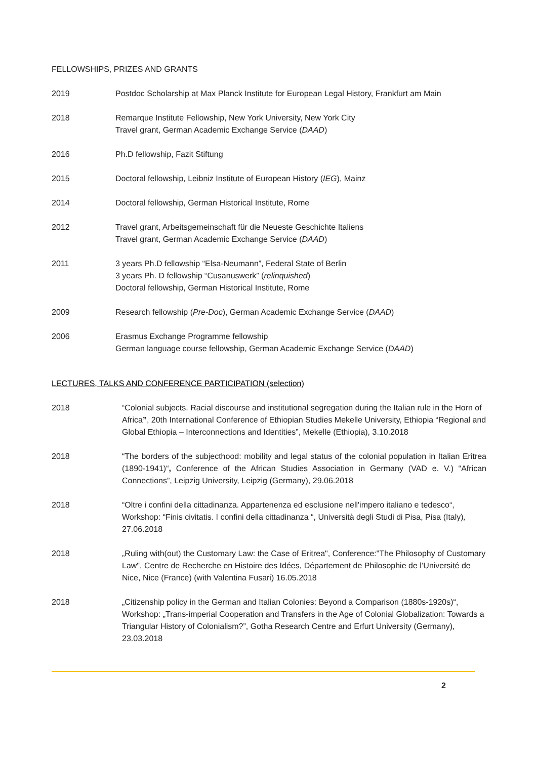FELLOWSHIPS, PRIZES AND GRANTS
2019 Postdoc Scholarship at Max Planck Institute for European Legal History, Frankfurt am Main
2018 Remarque Institute Fellowship, New York University, New York City
Travel grant, German Academic Exchange Service (DAAD)
2016 Ph.D fellowship, Fazit Stiftung
2015 Doctoral fellowship, Leibniz Institute of European History (IEG), Mainz
2014 Doctoral fellowship, German Historical Institute, Rome
2012 Travel grant, Arbeitsgemeinschaft für die Neueste Geschichte Italiens
Travel grant, German Academic Exchange Service (DAAD)
2011 3 years Ph.D fellowship “Elsa-Neumann”, Federal State of Berlin
3 years Ph. D fellowship “Cusanuswerk” (relinquished)
Doctoral fellowship, German Historical Institute, Rome
2009 Research fellowship (Pre-Doc), German Academic Exchange Service (DAAD)
2006 Erasmus Exchange Programme fellowship
German language course fellowship, German Academic Exchange Service (DAAD)
LECTURES, TALKS AND CONFERENCE PARTICIPATION (selection)
2018 “Colonial subjects. Racial discourse and institutional segregation during the Italian rule in the Horn of Africa”, 20th International Conference of Ethiopian Studies Mekelle University, Ethiopia “Regional and Global Ethiopia – Interconnections and Identities”, Mekelle (Ethiopia), 3.10.2018
2018 “The borders of the subjecthood: mobility and legal status of the colonial population in Italian Eritrea (1890-1941)“, Conference of the African Studies Association in Germany (VAD e. V.) “African Connections”, Leipzig University, Leipzig (Germany), 29.06.2018
2018 “Oltre i confini della cittadinanza. Appartenenza ed esclusione nell'impero italiano e tedesco“, Workshop: “Finis civitatis. I confini della cittadinanza “, Università degli Studi di Pisa, Pisa (Italy), 27.06.2018
2018 „Ruling with(out) the Customary Law: the Case of Eritrea", Conference:"The Philosophy of Customary Law", Centre de Recherche en Histoire des Idées, Département de Philosophie de l’Université de Nice, Nice (France) (with Valentina Fusari) 16.05.2018
2018 „Citizenship policy in the German and Italian Colonies: Beyond a Comparison (1880s-1920s)“, Workshop: „Trans-imperial Cooperation and Transfers in the Age of Colonial Globalization: Towards a Triangular History of Colonialism?”, Gotha Research Centre and Erfurt University (Germany), 23.03.2018
2